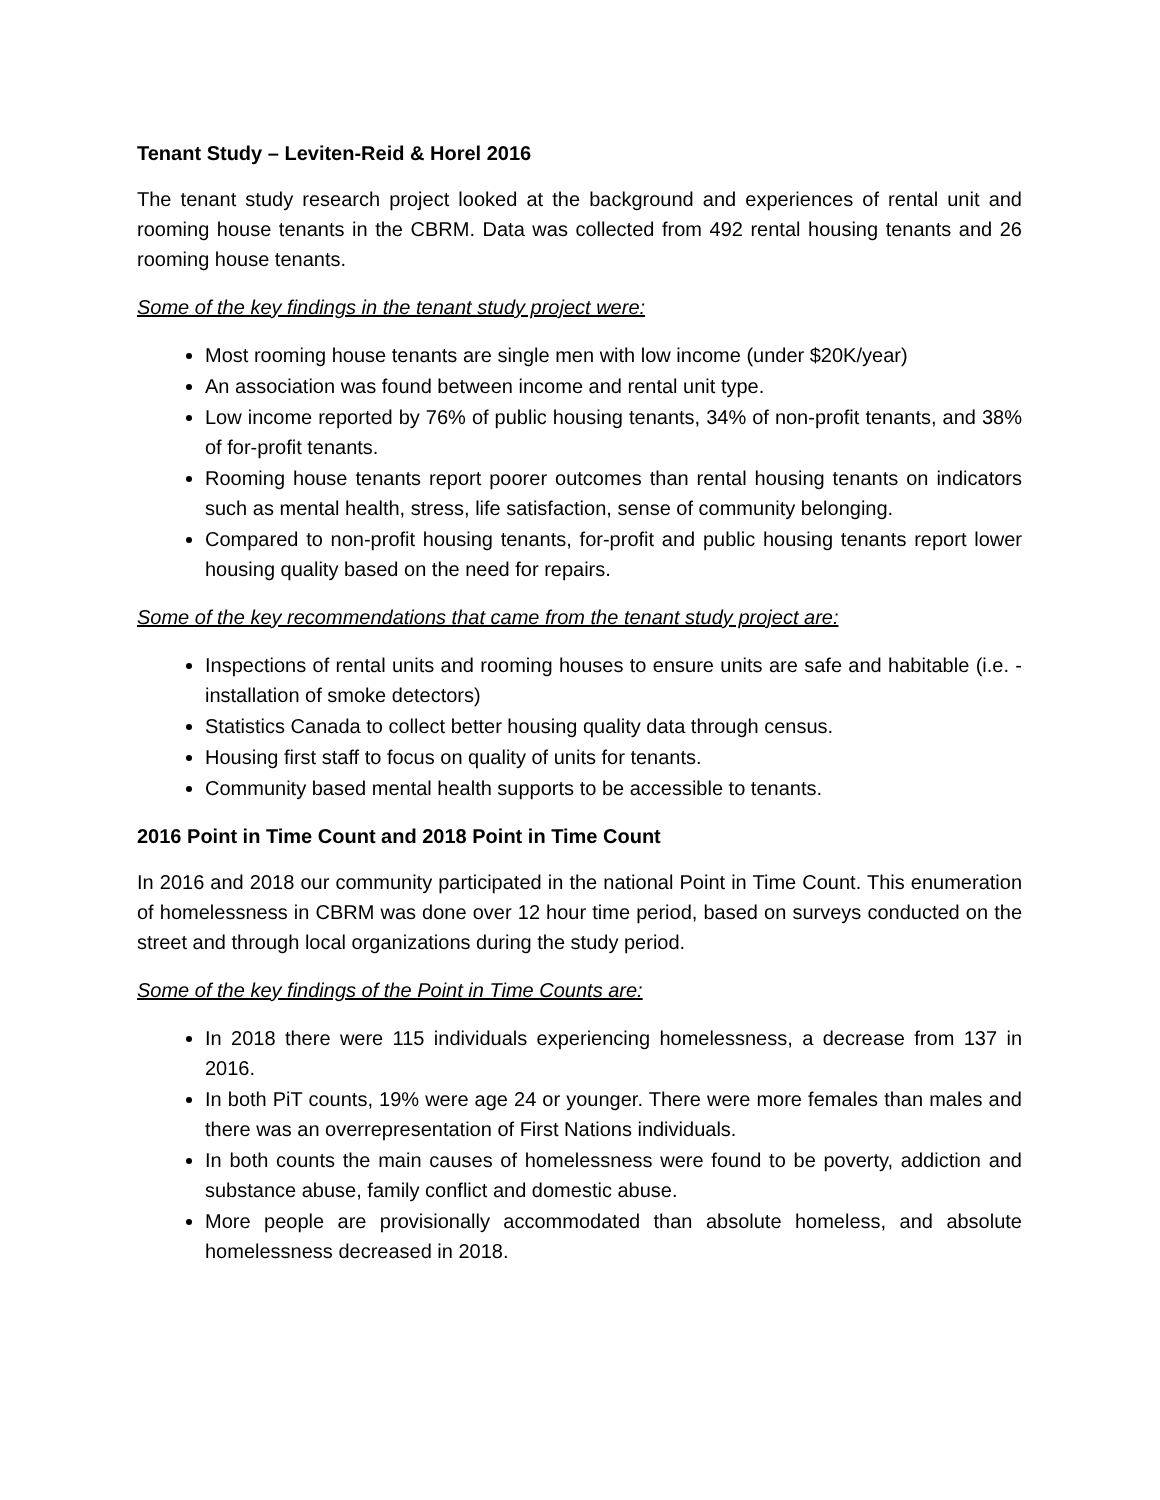Tenant Study – Leviten-Reid & Horel 2016
The tenant study research project looked at the background and experiences of rental unit and rooming house tenants in the CBRM. Data was collected from 492 rental housing tenants and 26 rooming house tenants.
Some of the key findings in the tenant study project were:
Most rooming house tenants are single men with low income (under $20K/year)
An association was found between income and rental unit type.
Low income reported by 76% of public housing tenants, 34% of non-profit tenants, and 38% of for-profit tenants.
Rooming house tenants report poorer outcomes than rental housing tenants on indicators such as mental health, stress, life satisfaction, sense of community belonging.
Compared to non-profit housing tenants, for-profit and public housing tenants report lower housing quality based on the need for repairs.
Some of the key recommendations that came from the tenant study project are:
Inspections of rental units and rooming houses to ensure units are safe and habitable (i.e. - installation of smoke detectors)
Statistics Canada to collect better housing quality data through census.
Housing first staff to focus on quality of units for tenants.
Community based mental health supports to be accessible to tenants.
2016 Point in Time Count and 2018 Point in Time Count
In 2016 and 2018 our community participated in the national Point in Time Count. This enumeration of homelessness in CBRM was done over 12 hour time period, based on surveys conducted on the street and through local organizations during the study period.
Some of the key findings of the Point in Time Counts are:
In 2018 there were 115 individuals experiencing homelessness, a decrease from 137 in 2016.
In both PiT counts, 19% were age 24 or younger. There were more females than males and there was an overrepresentation of First Nations individuals.
In both counts the main causes of homelessness were found to be poverty, addiction and substance abuse, family conflict and domestic abuse.
More people are provisionally accommodated than absolute homeless, and absolute homelessness decreased in 2018.